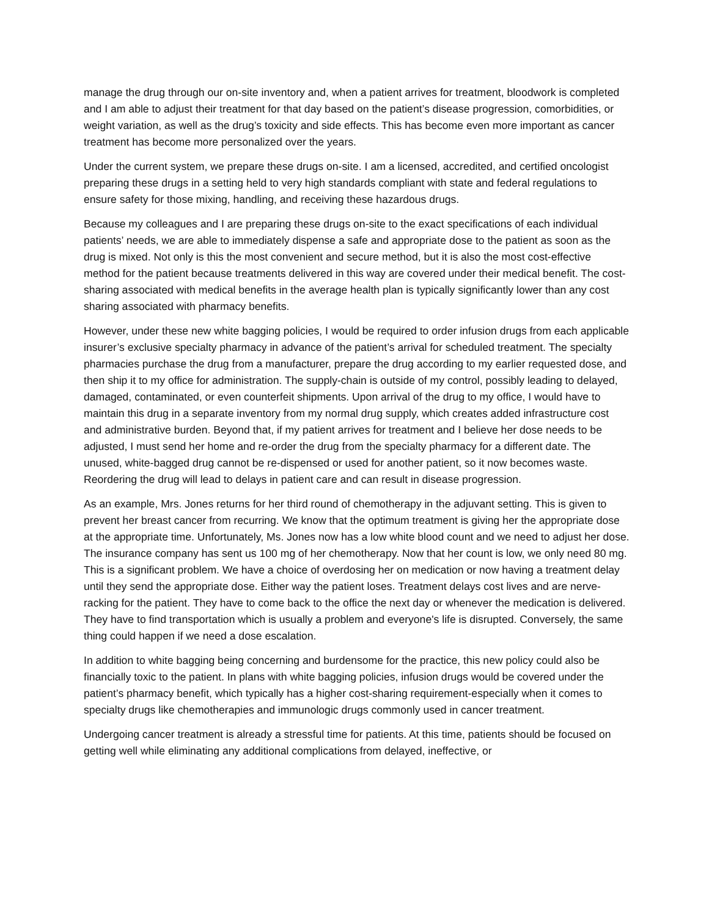manage the drug through our on-site inventory and, when a patient arrives for treatment, bloodwork is completed and I am able to adjust their treatment for that day based on the patient’s disease progression, comorbidities, or weight variation, as well as the drug’s toxicity and side effects. This has become even more important as cancer treatment has become more personalized over the years.
Under the current system, we prepare these drugs on-site. I am a licensed, accredited, and certified oncologist preparing these drugs in a setting held to very high standards compliant with state and federal regulations to ensure safety for those mixing, handling, and receiving these hazardous drugs.
Because my colleagues and I are preparing these drugs on-site to the exact specifications of each individual patients’ needs, we are able to immediately dispense a safe and appropriate dose to the patient as soon as the drug is mixed. Not only is this the most convenient and secure method, but it is also the most cost-effective method for the patient because treatments delivered in this way are covered under their medical benefit. The cost-sharing associated with medical benefits in the average health plan is typically significantly lower than any cost sharing associated with pharmacy benefits.
However, under these new white bagging policies, I would be required to order infusion drugs from each applicable insurer’s exclusive specialty pharmacy in advance of the patient’s arrival for scheduled treatment. The specialty pharmacies purchase the drug from a manufacturer, prepare the drug according to my earlier requested dose, and then ship it to my office for administration. The supply-chain is outside of my control, possibly leading to delayed, damaged, contaminated, or even counterfeit shipments. Upon arrival of the drug to my office, I would have to maintain this drug in a separate inventory from my normal drug supply, which creates added infrastructure cost and administrative burden. Beyond that, if my patient arrives for treatment and I believe her dose needs to be adjusted, I must send her home and re-order the drug from the specialty pharmacy for a different date. The unused, white-bagged drug cannot be re-dispensed or used for another patient, so it now becomes waste. Reordering the drug will lead to delays in patient care and can result in disease progression.
As an example, Mrs. Jones returns for her third round of chemotherapy in the adjuvant setting. This is given to prevent her breast cancer from recurring. We know that the optimum treatment is giving her the appropriate dose at the appropriate time. Unfortunately, Ms. Jones now has a low white blood count and we need to adjust her dose. The insurance company has sent us 100 mg of her chemotherapy. Now that her count is low, we only need 80 mg. This is a significant problem. We have a choice of overdosing her on medication or now having a treatment delay until they send the appropriate dose. Either way the patient loses. Treatment delays cost lives and are nerve-racking for the patient. They have to come back to the office the next day or whenever the medication is delivered. They have to find transportation which is usually a problem and everyone's life is disrupted. Conversely, the same thing could happen if we need a dose escalation.
In addition to white bagging being concerning and burdensome for the practice, this new policy could also be financially toxic to the patient. In plans with white bagging policies, infusion drugs would be covered under the patient’s pharmacy benefit, which typically has a higher cost-sharing requirement-especially when it comes to specialty drugs like chemotherapies and immunologic drugs commonly used in cancer treatment.
Undergoing cancer treatment is already a stressful time for patients. At this time, patients should be focused on getting well while eliminating any additional complications from delayed, ineffective, or